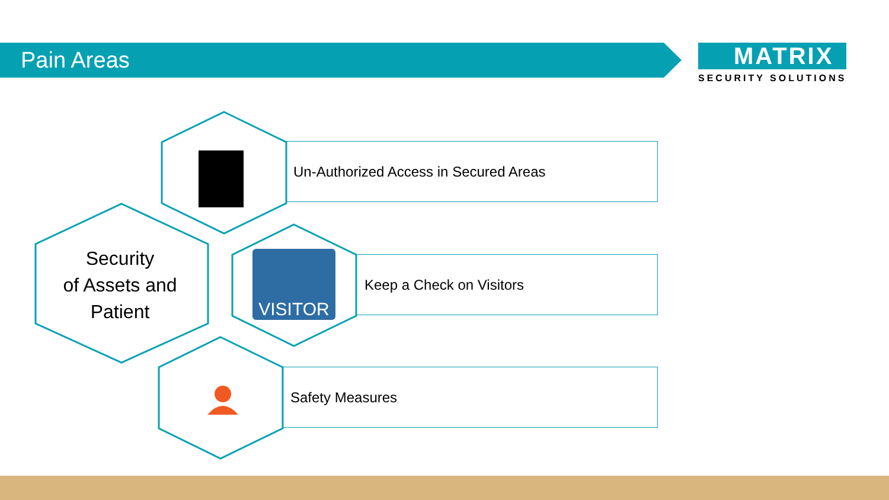Pain Areas
MATRIX
SECURITY SOLUTIONS
Un-Authorized Access in Secured Areas
Keep a Check on Visitors
Safety Measures
VISITOR
Security
of Assets and
Patient